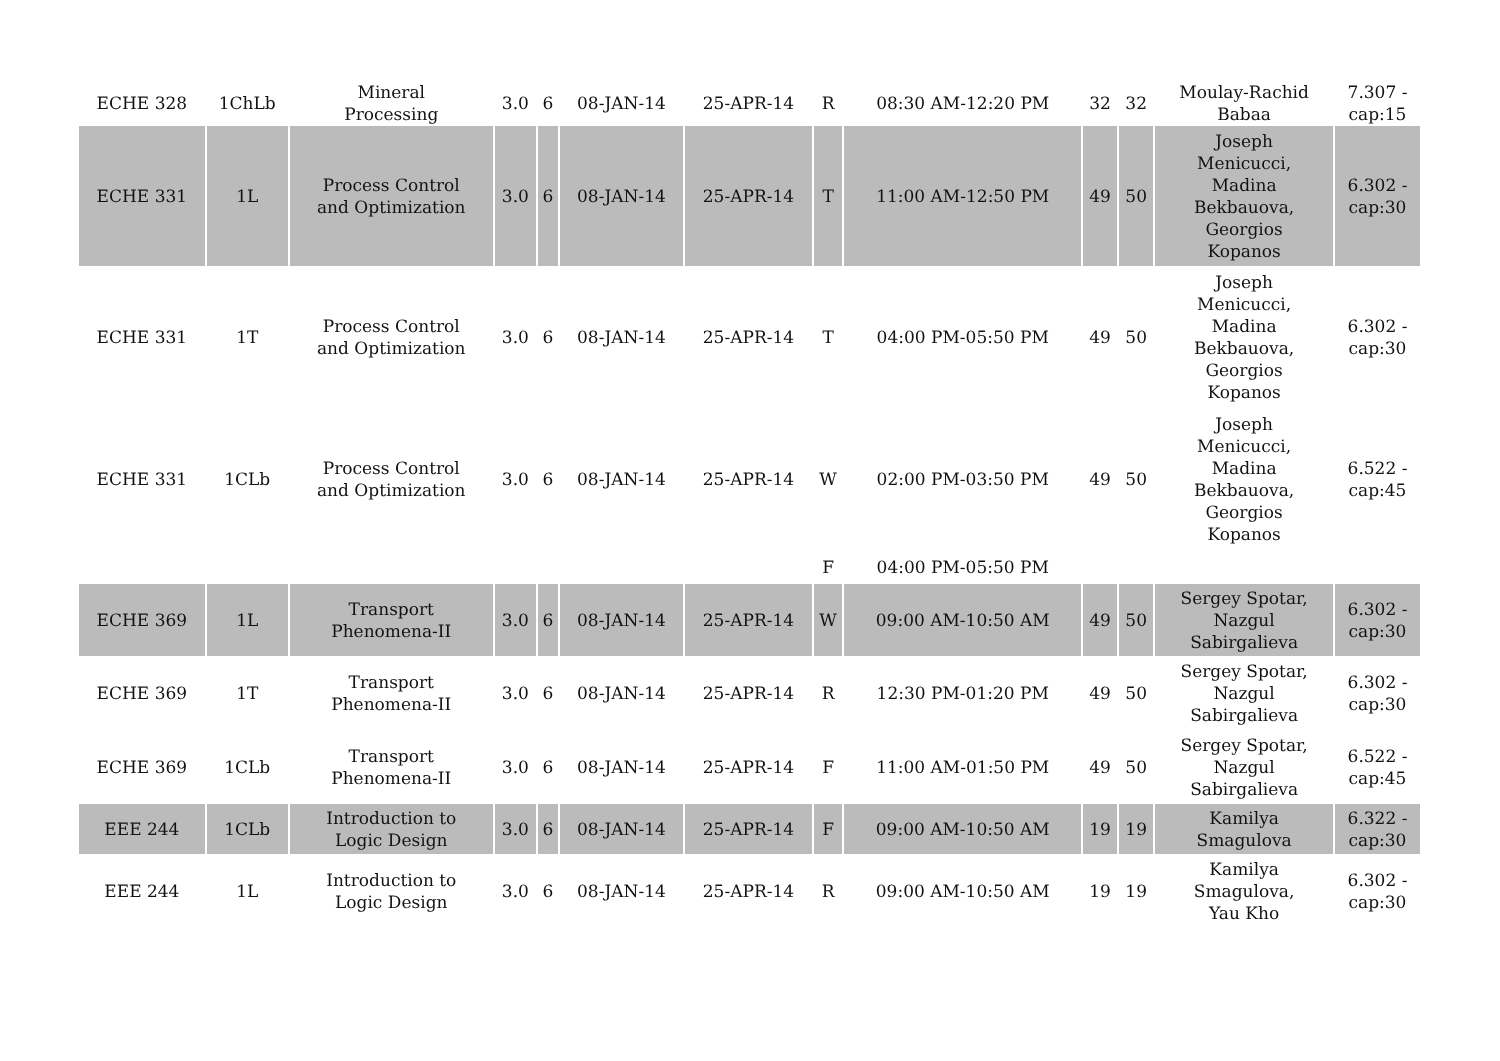| ECHE 328 | 1ChLb | Mineral Processing | 3.0 | 6 | 08-JAN-14 | 25-APR-14 | R | 08:30 AM-12:20 PM | 32 | 32 | Moulay-Rachid Babaa | 7.307 - cap:15 |
| ECHE 331 | 1L | Process Control and Optimization | 3.0 | 6 | 08-JAN-14 | 25-APR-14 | T | 11:00 AM-12:50 PM | 49 | 50 | Joseph Menicucci, Madina Bekbauova, Georgios Kopanos | 6.302 - cap:30 |
| ECHE 331 | 1T | Process Control and Optimization | 3.0 | 6 | 08-JAN-14 | 25-APR-14 | T | 04:00 PM-05:50 PM | 49 | 50 | Joseph Menicucci, Madina Bekbauova, Georgios Kopanos | 6.302 - cap:30 |
| ECHE 331 | 1CLb | Process Control and Optimization | 3.0 | 6 | 08-JAN-14 | 25-APR-14 | W | 02:00 PM-03:50 PM | 49 | 50 | Joseph Menicucci, Madina Bekbauova, Georgios Kopanos | 6.522 - cap:45 |
| | | | | | | | F | 04:00 PM-05:50 PM | | | | |
| ECHE 369 | 1L | Transport Phenomena-II | 3.0 | 6 | 08-JAN-14 | 25-APR-14 | W | 09:00 AM-10:50 AM | 49 | 50 | Sergey Spotar, Nazgul Sabirgalieva | 6.302 - cap:30 |
| ECHE 369 | 1T | Transport Phenomena-II | 3.0 | 6 | 08-JAN-14 | 25-APR-14 | R | 12:30 PM-01:20 PM | 49 | 50 | Sergey Spotar, Nazgul Sabirgalieva | 6.302 - cap:30 |
| ECHE 369 | 1CLb | Transport Phenomena-II | 3.0 | 6 | 08-JAN-14 | 25-APR-14 | F | 11:00 AM-01:50 PM | 49 | 50 | Sergey Spotar, Nazgul Sabirgalieva | 6.522 - cap:45 |
| EEE 244 | 1CLb | Introduction to Logic Design | 3.0 | 6 | 08-JAN-14 | 25-APR-14 | F | 09:00 AM-10:50 AM | 19 | 19 | Kamilya Smagulova | 6.322 - cap:30 |
| EEE 244 | 1L | Introduction to Logic Design | 3.0 | 6 | 08-JAN-14 | 25-APR-14 | R | 09:00 AM-10:50 AM | 19 | 19 | Kamilya Smagulova, Yau Kho | 6.302 - cap:30 |